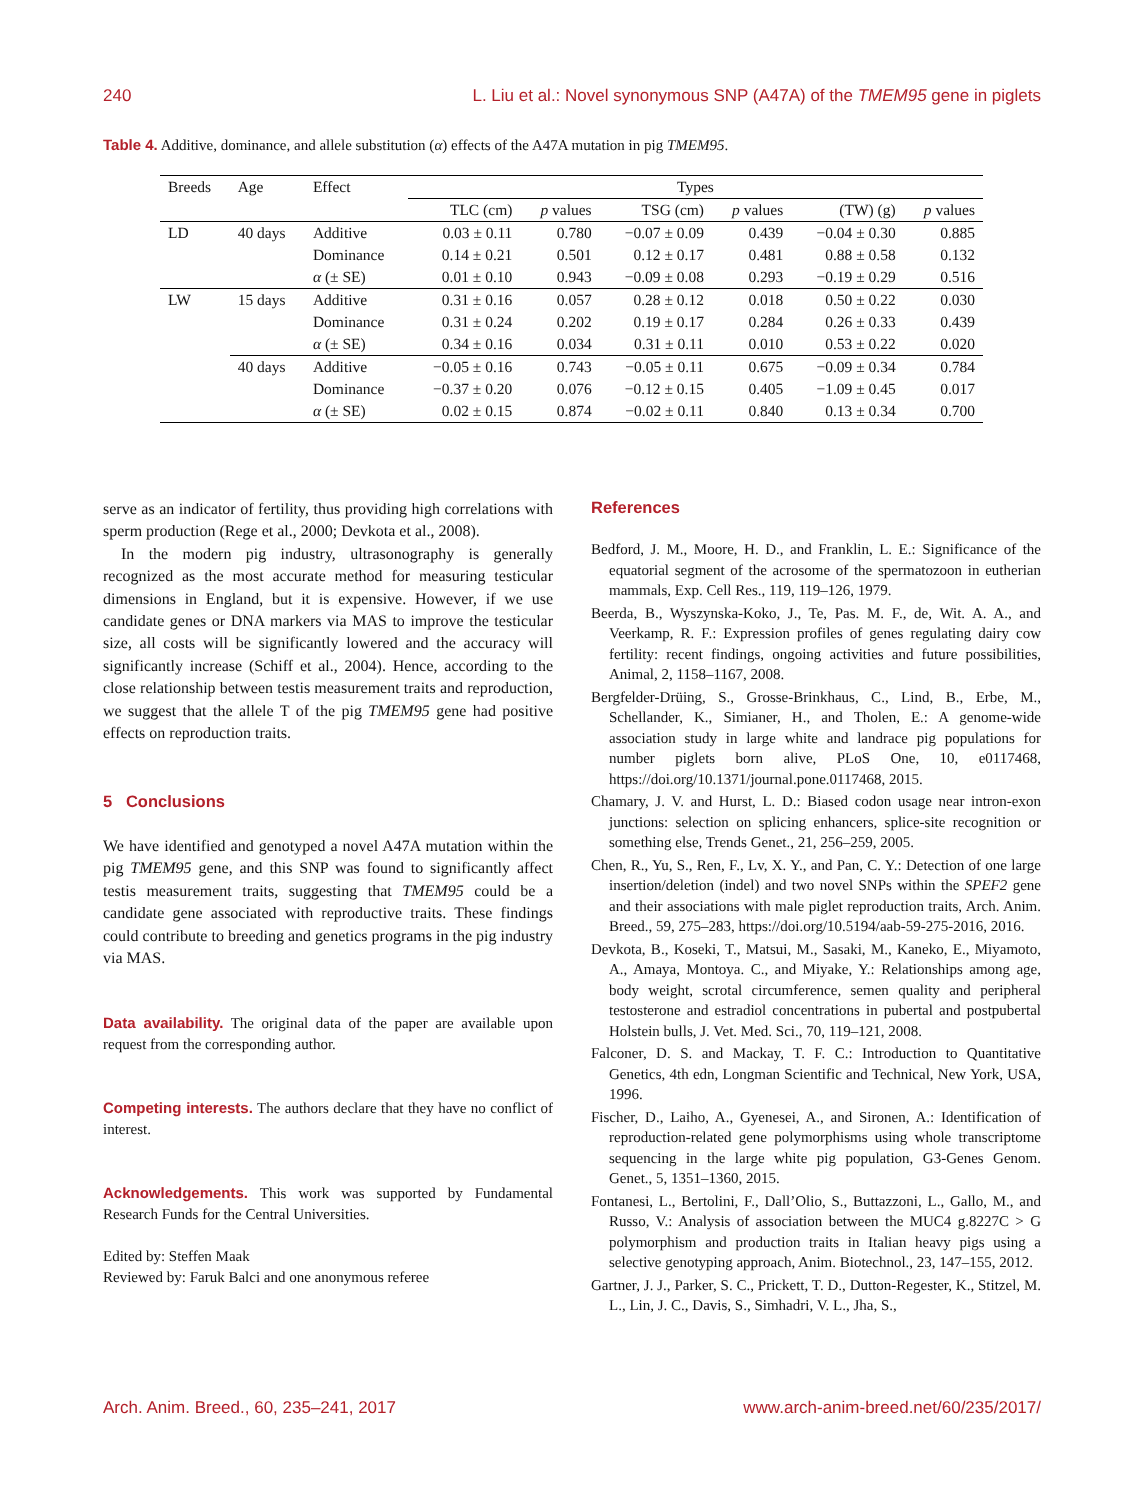240 L. Liu et al.: Novel synonymous SNP (A47A) of the TMEM95 gene in piglets
Table 4. Additive, dominance, and allele substitution (α) effects of the A47A mutation in pig TMEM95.
| Breeds | Age | Effect | Types | | | | | |
| --- | --- | --- | --- | --- | --- | --- | --- | --- |
| | | | TLC (cm) | p values | TSG (cm) | p values | (TW) (g) | p values |
| LD | 40 days | Additive | 0.03 ± 0.11 | 0.780 | −0.07 ± 0.09 | 0.439 | −0.04 ± 0.30 | 0.885 |
| | | Dominance | 0.14 ± 0.21 | 0.501 | 0.12 ± 0.17 | 0.481 | 0.88 ± 0.58 | 0.132 |
| | | α (± SE) | 0.01 ± 0.10 | 0.943 | −0.09 ± 0.08 | 0.293 | −0.19 ± 0.29 | 0.516 |
| LW | 15 days | Additive | 0.31 ± 0.16 | 0.057 | 0.28 ± 0.12 | 0.018 | 0.50 ± 0.22 | 0.030 |
| | | Dominance | 0.31 ± 0.24 | 0.202 | 0.19 ± 0.17 | 0.284 | 0.26 ± 0.33 | 0.439 |
| | | α (± SE) | 0.34 ± 0.16 | 0.034 | 0.31 ± 0.11 | 0.010 | 0.53 ± 0.22 | 0.020 |
| | 40 days | Additive | −0.05 ± 0.16 | 0.743 | −0.05 ± 0.11 | 0.675 | −0.09 ± 0.34 | 0.784 |
| | | Dominance | −0.37 ± 0.20 | 0.076 | −0.12 ± 0.15 | 0.405 | −1.09 ± 0.45 | 0.017 |
| | | α (± SE) | 0.02 ± 0.15 | 0.874 | −0.02 ± 0.11 | 0.840 | 0.13 ± 0.34 | 0.700 |
serve as an indicator of fertility, thus providing high correlations with sperm production (Rege et al., 2000; Devkota et al., 2008).
In the modern pig industry, ultrasonography is generally recognized as the most accurate method for measuring testicular dimensions in England, but it is expensive. However, if we use candidate genes or DNA markers via MAS to improve the testicular size, all costs will be significantly lowered and the accuracy will significantly increase (Schiff et al., 2004). Hence, according to the close relationship between testis measurement traits and reproduction, we suggest that the allele T of the pig TMEM95 gene had positive effects on reproduction traits.
5 Conclusions
We have identified and genotyped a novel A47A mutation within the pig TMEM95 gene, and this SNP was found to significantly affect testis measurement traits, suggesting that TMEM95 could be a candidate gene associated with reproductive traits. These findings could contribute to breeding and genetics programs in the pig industry via MAS.
Data availability. The original data of the paper are available upon request from the corresponding author.
Competing interests. The authors declare that they have no conflict of interest.
Acknowledgements. This work was supported by Fundamental Research Funds for the Central Universities.
Edited by: Steffen Maak
Reviewed by: Faruk Balci and one anonymous referee
References
Bedford, J. M., Moore, H. D., and Franklin, L. E.: Significance of the equatorial segment of the acrosome of the spermatozoon in eutherian mammals, Exp. Cell Res., 119, 119–126, 1979.
Beerda, B., Wyszynska-Koko, J., Te, Pas. M. F., de, Wit. A. A., and Veerkamp, R. F.: Expression profiles of genes regulating dairy cow fertility: recent findings, ongoing activities and future possibilities, Animal, 2, 1158–1167, 2008.
Bergfelder-Drüing, S., Grosse-Brinkhaus, C., Lind, B., Erbe, M., Schellander, K., Simianer, H., and Tholen, E.: A genome-wide association study in large white and landrace pig populations for number piglets born alive, PLoS One, 10, e0117468, https://doi.org/10.1371/journal.pone.0117468, 2015.
Chamary, J. V. and Hurst, L. D.: Biased codon usage near intron-exon junctions: selection on splicing enhancers, splice-site recognition or something else, Trends Genet., 21, 256–259, 2005.
Chen, R., Yu, S., Ren, F., Lv, X. Y., and Pan, C. Y.: Detection of one large insertion/deletion (indel) and two novel SNPs within the SPEF2 gene and their associations with male piglet reproduction traits, Arch. Anim. Breed., 59, 275–283, https://doi.org/10.5194/aab-59-275-2016, 2016.
Devkota, B., Koseki, T., Matsui, M., Sasaki, M., Kaneko, E., Miyamoto, A., Amaya, Montoya. C., and Miyake, Y.: Relationships among age, body weight, scrotal circumference, semen quality and peripheral testosterone and estradiol concentrations in pubertal and postpubertal Holstein bulls, J. Vet. Med. Sci., 70, 119–121, 2008.
Falconer, D. S. and Mackay, T. F. C.: Introduction to Quantitative Genetics, 4th edn, Longman Scientific and Technical, New York, USA, 1996.
Fischer, D., Laiho, A., Gyenesei, A., and Sironen, A.: Identification of reproduction-related gene polymorphisms using whole transcriptome sequencing in the large white pig population, G3-Genes Genom. Genet., 5, 1351–1360, 2015.
Fontanesi, L., Bertolini, F., Dall’Olio, S., Buttazzoni, L., Gallo, M., and Russo, V.: Analysis of association between the MUC4 g.8227C > G polymorphism and production traits in Italian heavy pigs using a selective genotyping approach, Anim. Biotechnol., 23, 147–155, 2012.
Gartner, J. J., Parker, S. C., Prickett, T. D., Dutton-Regester, K., Stitzel, M. L., Lin, J. C., Davis, S., Simhadri, V. L., Jha, S.,
Arch. Anim. Breed., 60, 235–241, 2017 www.arch-anim-breed.net/60/235/2017/